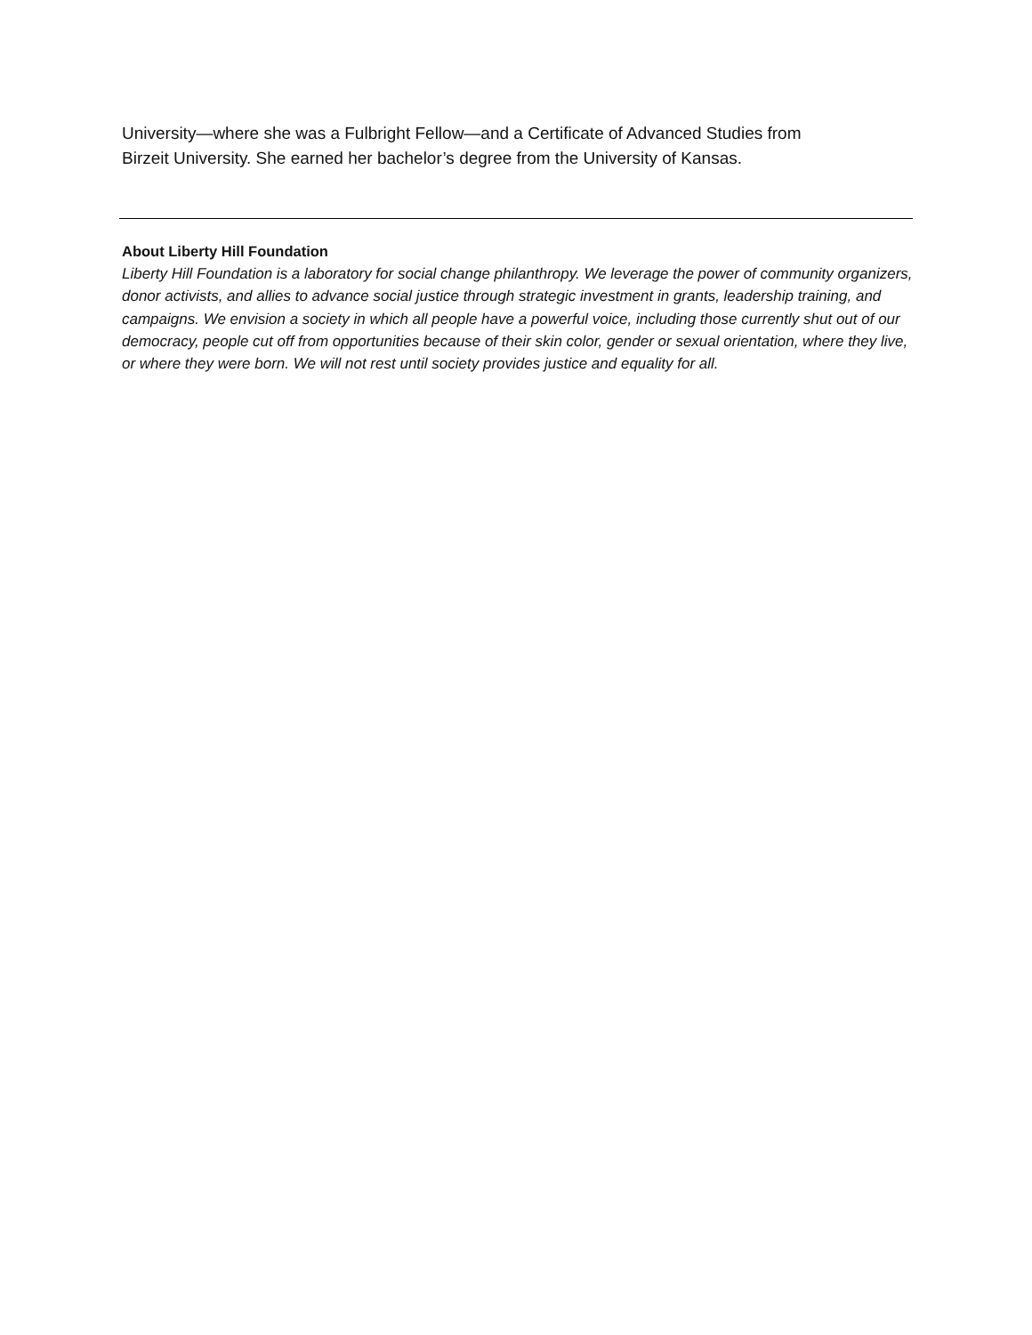University—where she was a Fulbright Fellow—and a Certificate of Advanced Studies from
Birzeit University. She earned her bachelor’s degree from the University of Kansas.
About Liberty Hill Foundation
Liberty Hill Foundation is a laboratory for social change philanthropy. We leverage the power of community organizers, donor activists, and allies to advance social justice through strategic investment in grants, leadership training, and campaigns. We envision a society in which all people have a powerful voice, including those currently shut out of our democracy, people cut off from opportunities because of their skin color, gender or sexual orientation, where they live, or where they were born. We will not rest until society provides justice and equality for all.